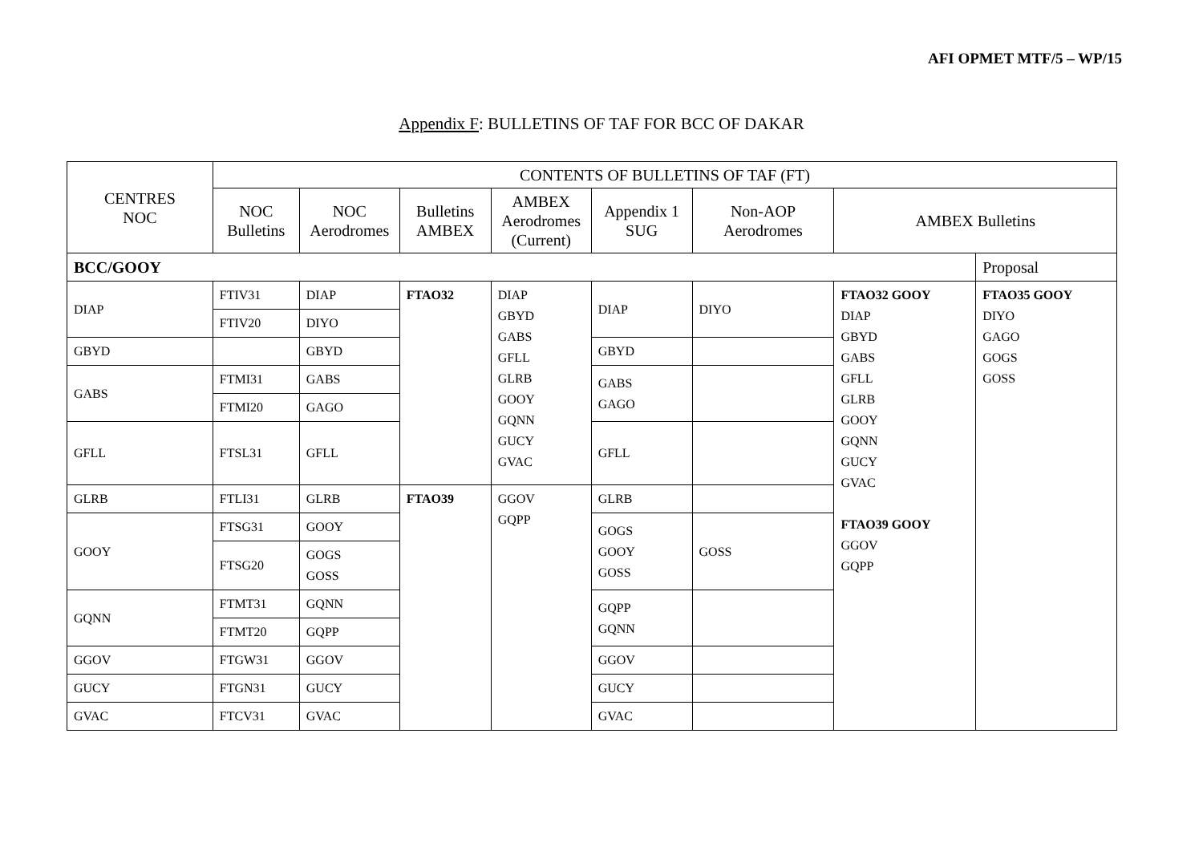AFI OPMET MTF/5 – WP/15
Appendix F: BULLETINS OF TAF FOR BCC OF DAKAR
| CENTRES NOC | CONTENTS OF BULLETINS OF TAF (FT) | | | | | | | |
| | NOC Bulletins | NOC Aerodromes | Bulletins AMBEX | AMBEX Aerodromes (Current) | Appendix 1 SUG | Non-AOP Aerodromes | AMBEX Bulletins | |
| BCC/GOOY | | | | | | | | Proposal |
| DIAP | FTIV31 | DIAP | FTAO32 | DIAP GBYD GABS GFLL GLRB GOOY GQNN GUCY GVAC | DIAP | DIYO | FTAO32 GOOY DIAP GBYD GABS GFLL GLRB GOOY GQNN GUCY GVAC FTAO39 GOOY GGOV GQPP | FTAO35 GOOY DIYO GAGO GOGS GOSS |
| | FTIV20 | DIYO | | | | | | |
| GBYD | | GBYD | | | GBYD | | | |
| GABS | FTMI31 | GABS | | | GABS GAGO | | | |
| | FTMI20 | GAGO | | | | | | |
| GFLL | FTSL31 | GFLL | | | GFLL | | | |
| GLRB | FTLI31 | GLRB | FTAO39 | GGOV GQPP | GLRB | | | |
| GOOY | FTSG31 | GOOY | | | GOGS GOOY GOSS | GOSS | | |
| | FTSG20 | GOGS GOSS | | | | | | |
| GQNN | FTMT31 | GQNN | | | GQPP GQNN | | | |
| | FTMT20 | GQPP | | | | | | |
| GGOV | FTGW31 | GGOV | | | GGOV | | | |
| GUCY | FTGN31 | GUCY | | | GUCY | | | |
| GVAC | FTCV31 | GVAC | | | GVAC | | | |